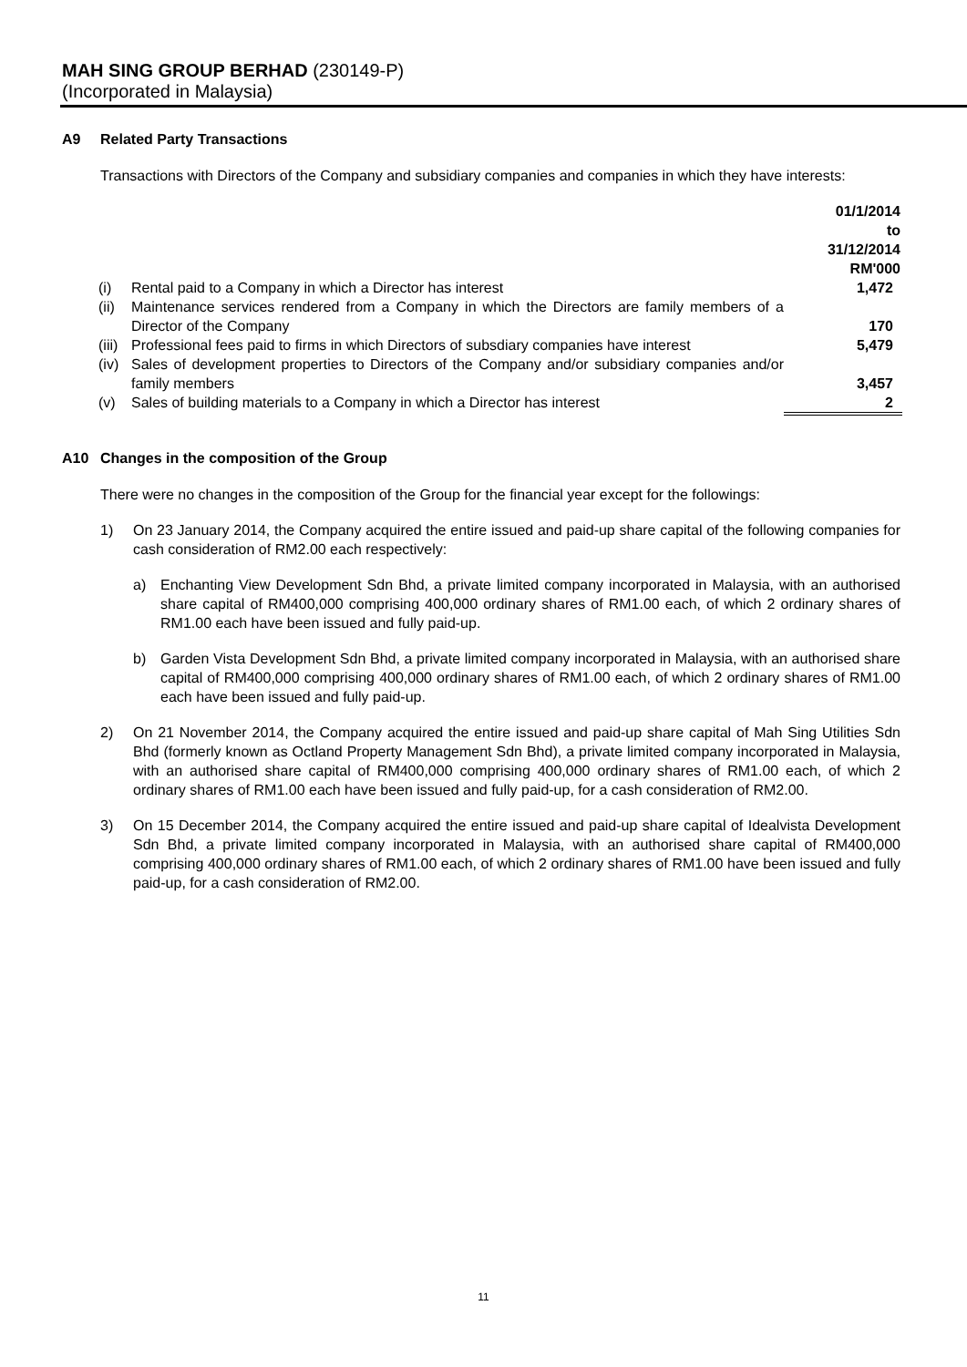MAH SING GROUP BERHAD (230149-P)
(Incorporated in Malaysia)
A9 Related Party Transactions
Transactions with Directors of the Company and subsidiary companies and companies in which they have interests:
| | | 01/1/2014 to 31/12/2014 RM'000 |
| (i) | Rental paid to a Company in which a Director has interest | 1,472 |
| (ii) | Maintenance services rendered from a Company in which the Directors are family members of a Director of the Company | 170 |
| (iii) | Professional fees paid to firms in which Directors of subsdiary companies have interest | 5,479 |
| (iv) | Sales of development properties to Directors of the Company and/or subsidiary companies and/or family members | 3,457 |
| (v) | Sales of building materials to a Company in which a Director has interest | 2 |
A10 Changes in the composition of the Group
There were no changes in the composition of the Group for the financial year except for the followings:
1) On 23 January 2014, the Company acquired the entire issued and paid-up share capital of the following companies for cash consideration of RM2.00 each respectively:
a) Enchanting View Development Sdn Bhd, a private limited company incorporated in Malaysia, with an authorised share capital of RM400,000 comprising 400,000 ordinary shares of RM1.00 each, of which 2 ordinary shares of RM1.00 each have been issued and fully paid-up.
b) Garden Vista Development Sdn Bhd, a private limited company incorporated in Malaysia, with an authorised share capital of RM400,000 comprising 400,000 ordinary shares of RM1.00 each, of which 2 ordinary shares of RM1.00 each have been issued and fully paid-up.
2) On 21 November 2014, the Company acquired the entire issued and paid-up share capital of Mah Sing Utilities Sdn Bhd (formerly known as Octland Property Management Sdn Bhd), a private limited company incorporated in Malaysia, with an authorised share capital of RM400,000 comprising 400,000 ordinary shares of RM1.00 each, of which 2 ordinary shares of RM1.00 each have been issued and fully paid-up, for a cash consideration of RM2.00.
3) On 15 December 2014, the Company acquired the entire issued and paid-up share capital of Idealvista Development Sdn Bhd, a private limited company incorporated in Malaysia, with an authorised share capital of RM400,000 comprising 400,000 ordinary shares of RM1.00 each, of which 2 ordinary shares of RM1.00 have been issued and fully paid-up, for a cash consideration of RM2.00.
11